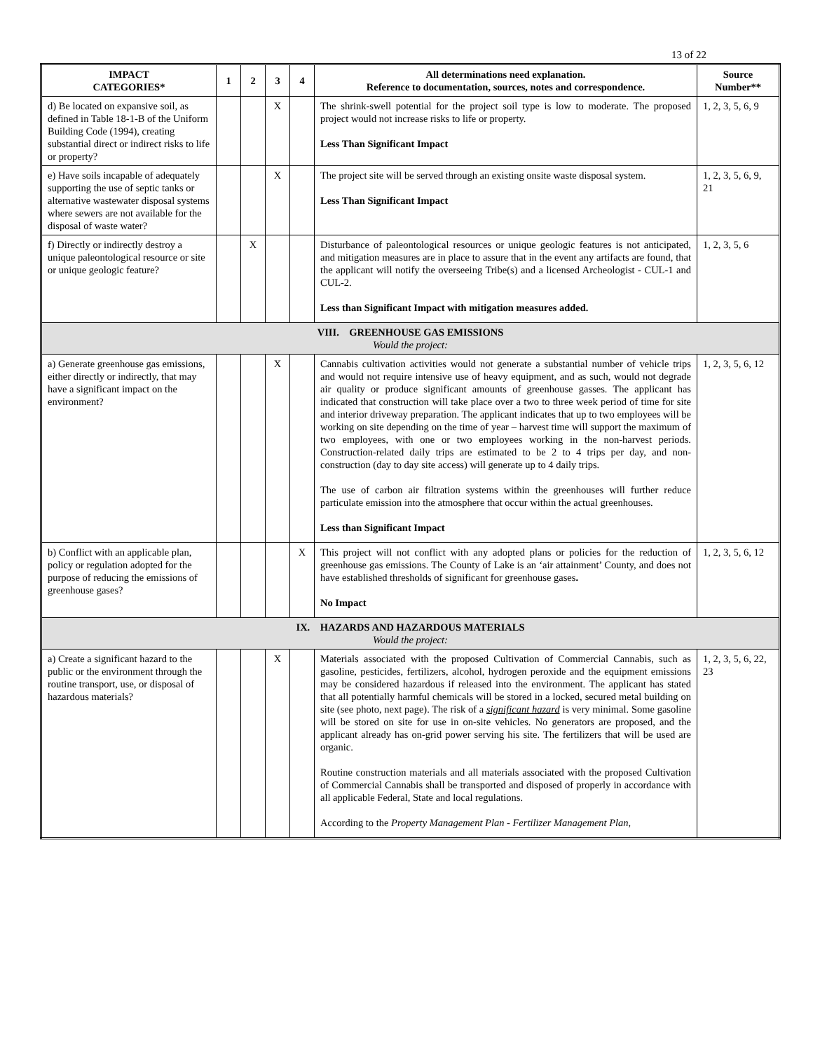13 of 22
| IMPACT CATEGORIES* | 1 | 2 | 3 | 4 | All determinations need explanation. Reference to documentation, sources, notes and correspondence. | Source Number** |
| --- | --- | --- | --- | --- | --- | --- |
| d) Be located on expansive soil, as defined in Table 18-1-B of the Uniform Building Code (1994), creating substantial direct or indirect risks to life or property? | | | X | | The shrink-swell potential for the project soil type is low to moderate. The proposed project would not increase risks to life or property. Less Than Significant Impact | 1, 2, 3, 5, 6, 9 |
| e) Have soils incapable of adequately supporting the use of septic tanks or alternative wastewater disposal systems where sewers are not available for the disposal of waste water? | | | X | | The project site will be served through an existing onsite waste disposal system. Less Than Significant Impact | 1, 2, 3, 5, 6, 9, 21 |
| f) Directly or indirectly destroy a unique paleontological resource or site or unique geologic feature? | | X | | | Disturbance of paleontological resources or unique geologic features is not anticipated, and mitigation measures are in place to assure that in the event any artifacts are found, that the applicant will notify the overseeing Tribe(s) and a licensed Archeologist - CUL-1 and CUL-2. Less than Significant Impact with mitigation measures added. | 1, 2, 3, 5, 6 |
| VIII. GREENHOUSE GAS EMISSIONS Would the project: | | | | | | |
| a) Generate greenhouse gas emissions, either directly or indirectly, that may have a significant impact on the environment? | | | X | | Cannabis cultivation activities would not generate a substantial number of vehicle trips and would not require intensive use of heavy equipment, and as such, would not degrade air quality or produce significant amounts of greenhouse gasses. The applicant has indicated that construction will take place over a two to three week period of time for site and interior driveway preparation. The applicant indicates that up to two employees will be working on site depending on the time of year – harvest time will support the maximum of two employees, with one or two employees working in the non-harvest periods. Construction-related daily trips are estimated to be 2 to 4 trips per day, and non-construction (day to day site access) will generate up to 4 daily trips. The use of carbon air filtration systems within the greenhouses will further reduce particulate emission into the atmosphere that occur within the actual greenhouses. Less than Significant Impact | 1, 2, 3, 5, 6, 12 |
| b) Conflict with an applicable plan, policy or regulation adopted for the purpose of reducing the emissions of greenhouse gases? | | | | X | This project will not conflict with any adopted plans or policies for the reduction of greenhouse gas emissions. The County of Lake is an ‘air attainment’ County, and does not have established thresholds of significant for greenhouse gases . No Impact | 1, 2, 3, 5, 6, 12 |
| IX. HAZARDS AND HAZARDOUS MATERIALS Would the project: | | | | | | |
| a) Create a significant hazard to the public or the environment through the routine transport, use, or disposal of hazardous materials? | | | X | | Materials associated with the proposed Cultivation of Commercial Cannabis, such as gasoline, pesticides, fertilizers, alcohol, hydrogen peroxide and the equipment emissions may be considered hazardous if released into the environment. The applicant has stated that all potentially harmful chemicals will be stored in a locked, secured metal building on site (see photo, next page). The risk of a significant hazard is very minimal. Some gasoline will be stored on site for use in on-site vehicles. No generators are proposed, and the applicant already has on-grid power serving his site. The fertilizers that will be used are organic. Routine construction materials and all materials associated with the proposed Cultivation of Commercial Cannabis shall be transported and disposed of properly in accordance with all applicable Federal, State and local regulations. According to the Property Management Plan - Fertilizer Management Plan, | 1, 2, 3, 5, 6, 22, 23 |